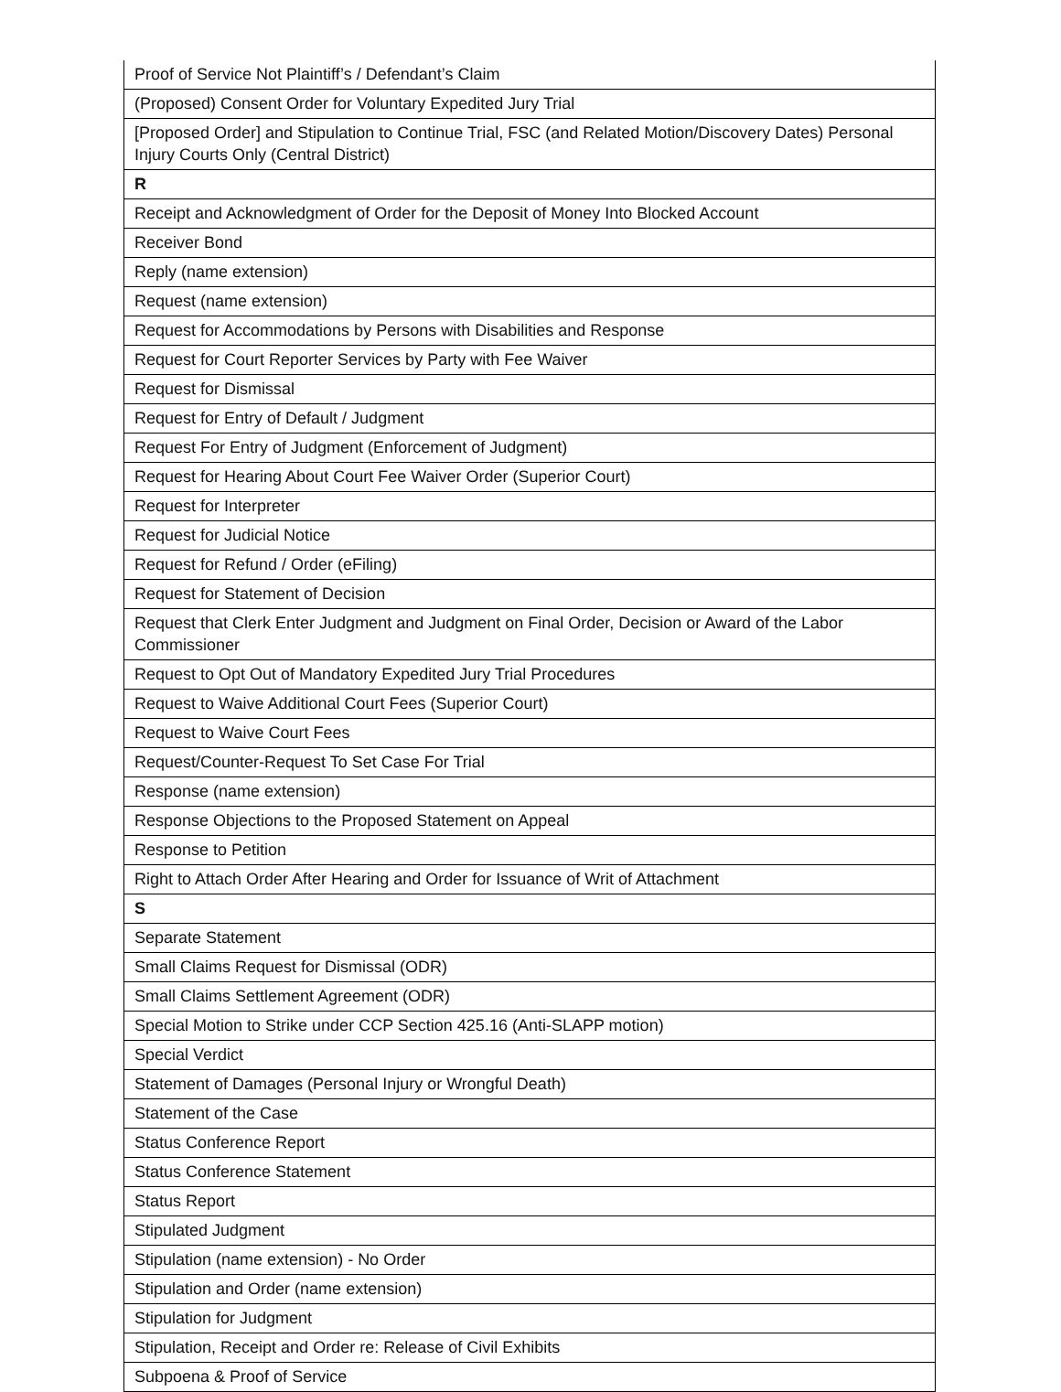| Proof of Service Not Plaintiff’s / Defendant’s Claim |
| (Proposed) Consent Order for Voluntary Expedited Jury Trial |
| [Proposed Order] and Stipulation to Continue Trial, FSC (and Related Motion/Discovery Dates) Personal Injury Courts Only (Central District) |
| R |
| Receipt and Acknowledgment of Order for the Deposit of Money Into Blocked Account |
| Receiver Bond |
| Reply (name extension) |
| Request (name extension) |
| Request for Accommodations by Persons with Disabilities and Response |
| Request for Court Reporter Services by Party with Fee Waiver |
| Request for Dismissal |
| Request for Entry of Default / Judgment |
| Request For Entry of Judgment (Enforcement of Judgment) |
| Request for Hearing About Court Fee Waiver Order (Superior Court) |
| Request for Interpreter |
| Request for Judicial Notice |
| Request for Refund / Order (eFiling) |
| Request for Statement of Decision |
| Request that Clerk Enter Judgment and Judgment on Final Order, Decision or Award of the Labor Commissioner |
| Request to Opt Out of Mandatory Expedited Jury Trial Procedures |
| Request to Waive Additional Court Fees (Superior Court) |
| Request to Waive Court Fees |
| Request/Counter-Request To Set Case For Trial |
| Response (name extension) |
| Response Objections to the Proposed Statement on Appeal |
| Response to Petition |
| Right to Attach Order After Hearing and Order for Issuance of Writ of Attachment |
| S |
| Separate Statement |
| Small Claims Request for Dismissal (ODR) |
| Small Claims Settlement Agreement (ODR) |
| Special Motion to Strike under CCP Section 425.16 (Anti-SLAPP motion) |
| Special Verdict |
| Statement of Damages (Personal Injury or Wrongful Death) |
| Statement of the Case |
| Status Conference Report |
| Status Conference Statement |
| Status Report |
| Stipulated Judgment |
| Stipulation (name extension) - No Order |
| Stipulation and Order (name extension) |
| Stipulation for Judgment |
| Stipulation, Receipt and Order re: Release of Civil Exhibits |
| Subpoena & Proof of Service |